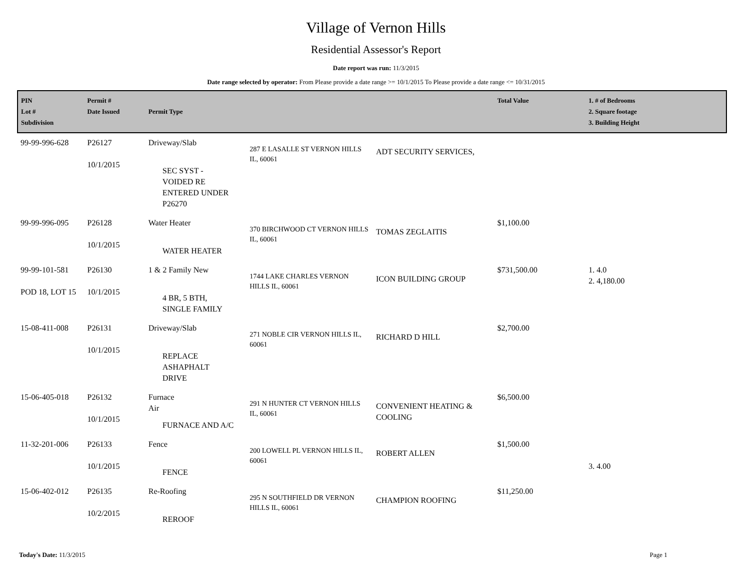Village of Vernon Hills
Residential Assessor's Report
Date report was run: 11/3/2015
Date range selected by operator: From Please provide a date range >= 10/1/2015 To Please provide a date range <= 10/31/2015
| PIN Lot # Subdivision | Permit # Date Issued | Permit Type | | | Total Value | 1. # of Bedrooms 2. Square footage 3. Building Height |
| --- | --- | --- | --- | --- | --- | --- |
| 99-99-996-628 | P26127 10/1/2015 | Driveway/Slab SEC SYST - VOIDED RE ENTERED UNDER P26270 | 287 E LASALLE ST VERNON HILLS IL, 60061 | ADT SECURITY SERVICES, | | |
| 99-99-996-095 | P26128 10/1/2015 | Water Heater WATER HEATER | 370 BIRCHWOOD CT VERNON HILLS IL, 60061 | TOMAS ZEGLAITIS | $1,100.00 | |
| 99-99-101-581 POD 18, LOT 15 | P26130 10/1/2015 | 1 & 2 Family New 4 BR, 5 BTH, SINGLE FAMILY | 1744 LAKE CHARLES VERNON HILLS IL, 60061 | ICON BUILDING GROUP | $731,500.00 | 1. 4.0 2. 4,180.00 |
| 15-08-411-008 | P26131 10/1/2015 | Driveway/Slab REPLACE ASHAPHALT DRIVE | 271 NOBLE CIR VERNON HILLS IL, 60061 | RICHARD D HILL | $2,700.00 | |
| 15-06-405-018 | P26132 10/1/2015 | Furnace Air FURNACE AND A/C | 291 N HUNTER CT VERNON HILLS IL, 60061 | CONVENIENT HEATING & COOLING | $6,500.00 | |
| 11-32-201-006 | P26133 10/1/2015 | Fence FENCE | 200 LOWELL PL VERNON HILLS IL, 60061 | ROBERT ALLEN | $1,500.00 | 3. 4.00 |
| 15-06-402-012 | P26135 10/2/2015 | Re-Roofing REROOF | 295 N SOUTHFIELD DR VERNON HILLS IL, 60061 | CHAMPION ROOFING | $11,250.00 | |
Today's Date: 11/3/2015 Page 1